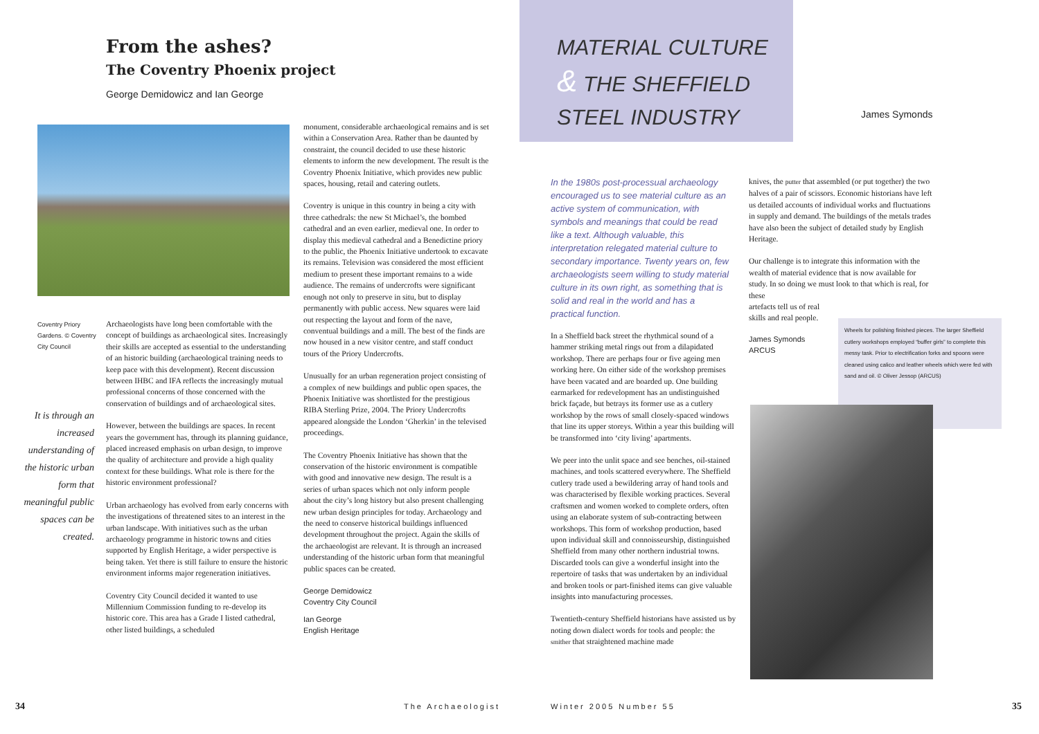From the ashes?
The Coventry Phoenix project
George Demidowicz and Ian George
Coventry Priory Gardens. © Coventry City Council
It is through an increased understanding of the historic urban form that meaningful public spaces can be created.
Archaeologists have long been comfortable with the concept of buildings as archaeological sites. Increasingly their skills are accepted as essential to the understanding of an historic building (archaeological training needs to keep pace with this development). Recent discussion between IHBC and IFA reflects the increasingly mutual professional concerns of those concerned with the conservation of buildings and of archaeological sites.
However, between the buildings are spaces. In recent years the government has, through its planning guidance, placed increased emphasis on urban design, to improve the quality of architecture and provide a high quality context for these buildings. What role is there for the historic environment professional?
Urban archaeology has evolved from early concerns with the investigations of threatened sites to an interest in the urban landscape. With initiatives such as the urban archaeology programme in historic towns and cities supported by English Heritage, a wider perspective is being taken. Yet there is still failure to ensure the historic environment informs major regeneration initiatives.
Coventry City Council decided it wanted to use Millennium Commission funding to re-develop its historic core. This area has a Grade I listed cathedral, other listed buildings, a scheduled
monument, considerable archaeological remains and is set within a Conservation Area. Rather than be daunted by constraint, the council decided to use these historic elements to inform the new development. The result is the Coventry Phoenix Initiative, which provides new public spaces, housing, retail and catering outlets.
Coventry is unique in this country in being a city with three cathedrals: the new St Michael’s, the bombed cathedral and an even earlier, medieval one. In order to display this medieval cathedral and a Benedictine priory to the public, the Phoenix Initiative undertook to excavate its remains. Television was considered the most efficient medium to present these important remains to a wide audience. The remains of undercrofts were significant enough not only to preserve in situ, but to display permanently with public access. New squares were laid out respecting the layout and form of the nave, conventual buildings and a mill. The best of the finds are now housed in a new visitor centre, and staff conduct tours of the Priory Undercrofts.
Unusually for an urban regeneration project consisting of a complex of new buildings and public open spaces, the Phoenix Initiative was shortlisted for the prestigious RIBA Sterling Prize, 2004. The Priory Undercrofts appeared alongside the London ‘Gherkin’ in the televised proceedings.
The Coventry Phoenix Initiative has shown that the conservation of the historic environment is compatible with good and innovative new design. The result is a series of urban spaces which not only inform people about the city’s long history but also present challenging new urban design principles for today. Archaeology and the need to conserve historical buildings influenced development throughout the project. Again the skills of the archaeologist are relevant. It is through an increased understanding of the historic urban form that meaningful public spaces can be created.
George Demidowicz
Coventry City Council
Ian George
English Heritage
34 The Archaeologist
MATERIAL CULTURE
& THE SHEFFIELD
STEEL INDUSTRY
James Symonds
In the 1980s post-processual archaeology encouraged us to see material culture as an active system of communication, with symbols and meanings that could be read like a text. Although valuable, this interpretation relegated material culture to secondary importance. Twenty years on, few archaeologists seem willing to study material culture in its own right, as something that is solid and real in the world and has a practical function.
In a Sheffield back street the rhythmical sound of a hammer striking metal rings out from a dilapidated workshop. There are perhaps four or five ageing men working here. On either side of the workshop premises have been vacated and are boarded up. One building earmarked for redevelopment has an undistinguished brick façade, but betrays its former use as a cutlery workshop by the rows of small closely-spaced windows that line its upper storeys. Within a year this building will be transformed into ‘city living’ apartments.
We peer into the unlit space and see benches, oil-stained machines, and tools scattered everywhere. The Sheffield cutlery trade used a bewildering array of hand tools and was characterised by flexible working practices. Several craftsmen and women worked to complete orders, often using an elaborate system of sub-contracting between workshops. This form of workshop production, based upon individual skill and connoisseurship, distinguished Sheffield from many other northern industrial towns. Discarded tools can give a wonderful insight into the repertoire of tasks that was undertaken by an individual and broken tools or part-finished items can give valuable insights into manufacturing processes.
Twentieth-century Sheffield historians have assisted us by noting down dialect words for tools and people: the smither that straightened machine made
knives, the putter that assembled (or put together) the two halves of a pair of scissors. Economic historians have left us detailed accounts of individual works and fluctuations in supply and demand. The buildings of the metals trades have also been the subject of detailed study by English Heritage.
Our challenge is to integrate this information with the wealth of material evidence that is now available for study. In so doing we must look to that which is real, for these
artefacts tell us of real
skills and real people.
James Symonds
ARCUS
Wheels for polishing finished pieces. The larger Sheffield cutlery workshops employed “buffer girls” to complete this messy task. Prior to electrification forks and spoons were cleaned using calico and leather wheels which were fed with sand and oil. © Oliver Jessop (ARCUS)
Winter 2005 Number 55 35